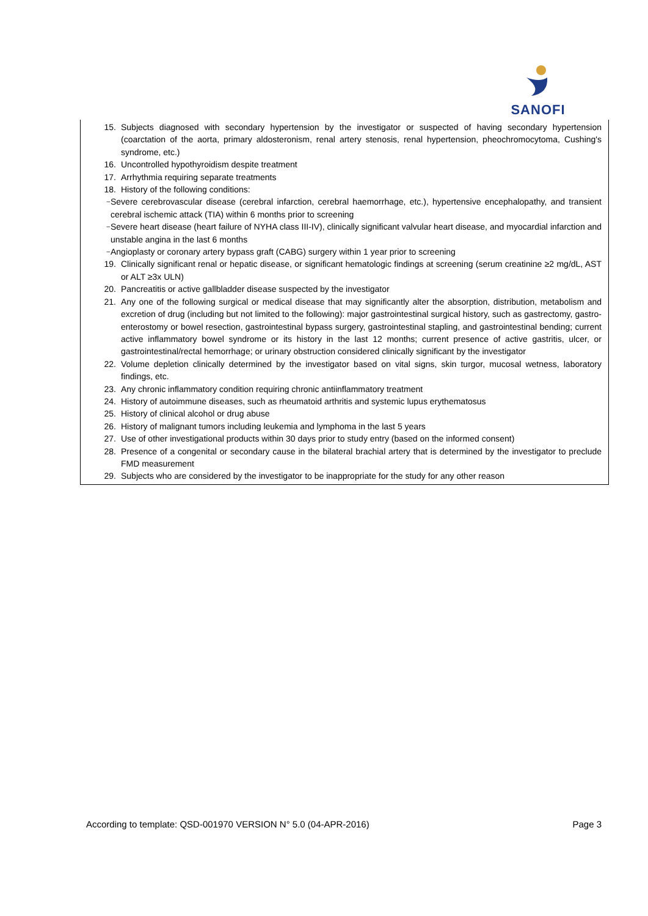SANOFI
15. Subjects diagnosed with secondary hypertension by the investigator or suspected of having secondary hypertension (coarctation of the aorta, primary aldosteronism, renal artery stenosis, renal hypertension, pheochromocytoma, Cushing's syndrome, etc.)
16. Uncontrolled hypothyroidism despite treatment
17. Arrhythmia requiring separate treatments
18. History of the following conditions:
– Severe cerebrovascular disease (cerebral infarction, cerebral haemorrhage, etc.), hypertensive encephalopathy, and transient cerebral ischemic attack (TIA) within 6 months prior to screening
– Severe heart disease (heart failure of NYHA class III-IV), clinically significant valvular heart disease, and myocardial infarction and unstable angina in the last 6 months
– Angioplasty or coronary artery bypass graft (CABG) surgery within 1 year prior to screening
19. Clinically significant renal or hepatic disease, or significant hematologic findings at screening (serum creatinine ≥2 mg/dL, AST or ALT ≥3x ULN)
20. Pancreatitis or active gallbladder disease suspected by the investigator
21. Any one of the following surgical or medical disease that may significantly alter the absorption, distribution, metabolism and excretion of drug (including but not limited to the following): major gastrointestinal surgical history, such as gastrectomy, gastro-enterostomy or bowel resection, gastrointestinal bypass surgery, gastrointestinal stapling, and gastrointestinal bending; current active inflammatory bowel syndrome or its history in the last 12 months; current presence of active gastritis, ulcer, or gastrointestinal/rectal hemorrhage; or urinary obstruction considered clinically significant by the investigator
22. Volume depletion clinically determined by the investigator based on vital signs, skin turgor, mucosal wetness, laboratory findings, etc.
23. Any chronic inflammatory condition requiring chronic antiinflammatory treatment
24. History of autoimmune diseases, such as rheumatoid arthritis and systemic lupus erythematosus
25. History of clinical alcohol or drug abuse
26. History of malignant tumors including leukemia and lymphoma in the last 5 years
27. Use of other investigational products within 30 days prior to study entry (based on the informed consent)
28. Presence of a congenital or secondary cause in the bilateral brachial artery that is determined by the investigator to preclude FMD measurement
29. Subjects who are considered by the investigator to be inappropriate for the study for any other reason
According to template: QSD-001970 VERSION N° 5.0 (04-APR-2016) Page 3